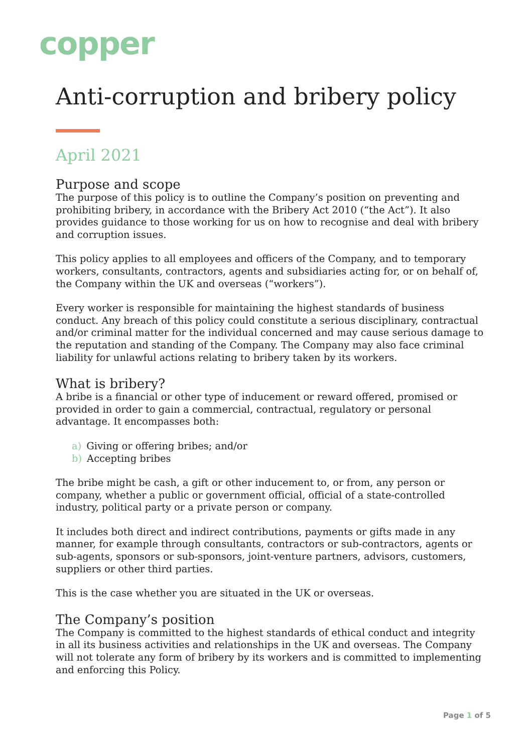copper
Anti-corruption and bribery policy
April 2021
Purpose and scope
The purpose of this policy is to outline the Company’s position on preventing and prohibiting bribery, in accordance with the Bribery Act 2010 (“the Act”). It also provides guidance to those working for us on how to recognise and deal with bribery and corruption issues.
This policy applies to all employees and officers of the Company, and to temporary workers, consultants, contractors, agents and subsidiaries acting for, or on behalf of, the Company within the UK and overseas (“workers”).
Every worker is responsible for maintaining the highest standards of business conduct. Any breach of this policy could constitute a serious disciplinary, contractual and/or criminal matter for the individual concerned and may cause serious damage to the reputation and standing of the Company. The Company may also face criminal liability for unlawful actions relating to bribery taken by its workers.
What is bribery?
A bribe is a financial or other type of inducement or reward offered, promised or provided in order to gain a commercial, contractual, regulatory or personal advantage. It encompasses both:
a) Giving or offering bribes; and/or
b) Accepting bribes
The bribe might be cash, a gift or other inducement to, or from, any person or company, whether a public or government official, official of a state-controlled industry, political party or a private person or company.
It includes both direct and indirect contributions, payments or gifts made in any manner, for example through consultants, contractors or sub-contractors, agents or sub-agents, sponsors or sub-sponsors, joint-venture partners, advisors, customers, suppliers or other third parties.
This is the case whether you are situated in the UK or overseas.
The Company’s position
The Company is committed to the highest standards of ethical conduct and integrity in all its business activities and relationships in the UK and overseas. The Company will not tolerate any form of bribery by its workers and is committed to implementing and enforcing this Policy.
Page 1 of 5